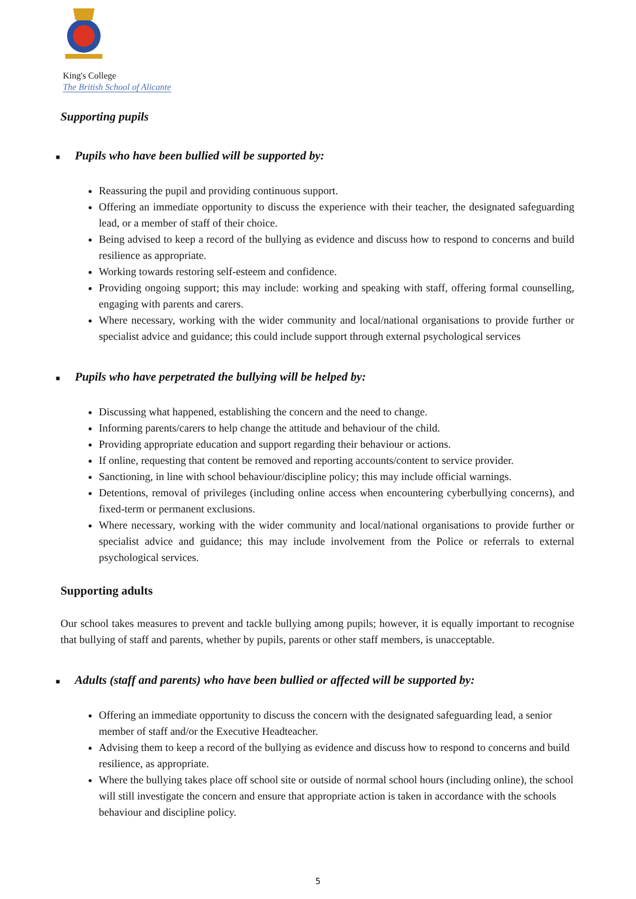King's College
The British School of Alicante
Supporting pupils
■ Pupils who have been bullied will be supported by:
Reassuring the pupil and providing continuous support.
Offering an immediate opportunity to discuss the experience with their teacher, the designated safeguarding lead, or a member of staff of their choice.
Being advised to keep a record of the bullying as evidence and discuss how to respond to concerns and build resilience as appropriate.
Working towards restoring self-esteem and confidence.
Providing ongoing support; this may include: working and speaking with staff, offering formal counselling, engaging with parents and carers.
Where necessary, working with the wider community and local/national organisations to provide further or specialist advice and guidance; this could include support through external psychological services
■ Pupils who have perpetrated the bullying will be helped by:
Discussing what happened, establishing the concern and the need to change.
Informing parents/carers to help change the attitude and behaviour of the child.
Providing appropriate education and support regarding their behaviour or actions.
If online, requesting that content be removed and reporting accounts/content to service provider.
Sanctioning, in line with school behaviour/discipline policy; this may include official warnings.
Detentions, removal of privileges (including online access when encountering cyberbullying concerns), and fixed-term or permanent exclusions.
Where necessary, working with the wider community and local/national organisations to provide further or specialist advice and guidance; this may include involvement from the Police or referrals to external psychological services.
Supporting adults
Our school takes measures to prevent and tackle bullying among pupils; however, it is equally important to recognise that bullying of staff and parents, whether by pupils, parents or other staff members, is unacceptable.
■ Adults (staff and parents) who have been bullied or affected will be supported by:
Offering an immediate opportunity to discuss the concern with the designated safeguarding lead, a senior member of staff and/or the Executive Headteacher.
Advising them to keep a record of the bullying as evidence and discuss how to respond to concerns and build resilience, as appropriate.
Where the bullying takes place off school site or outside of normal school hours (including online), the school will still investigate the concern and ensure that appropriate action is taken in accordance with the schools behaviour and discipline policy.
5